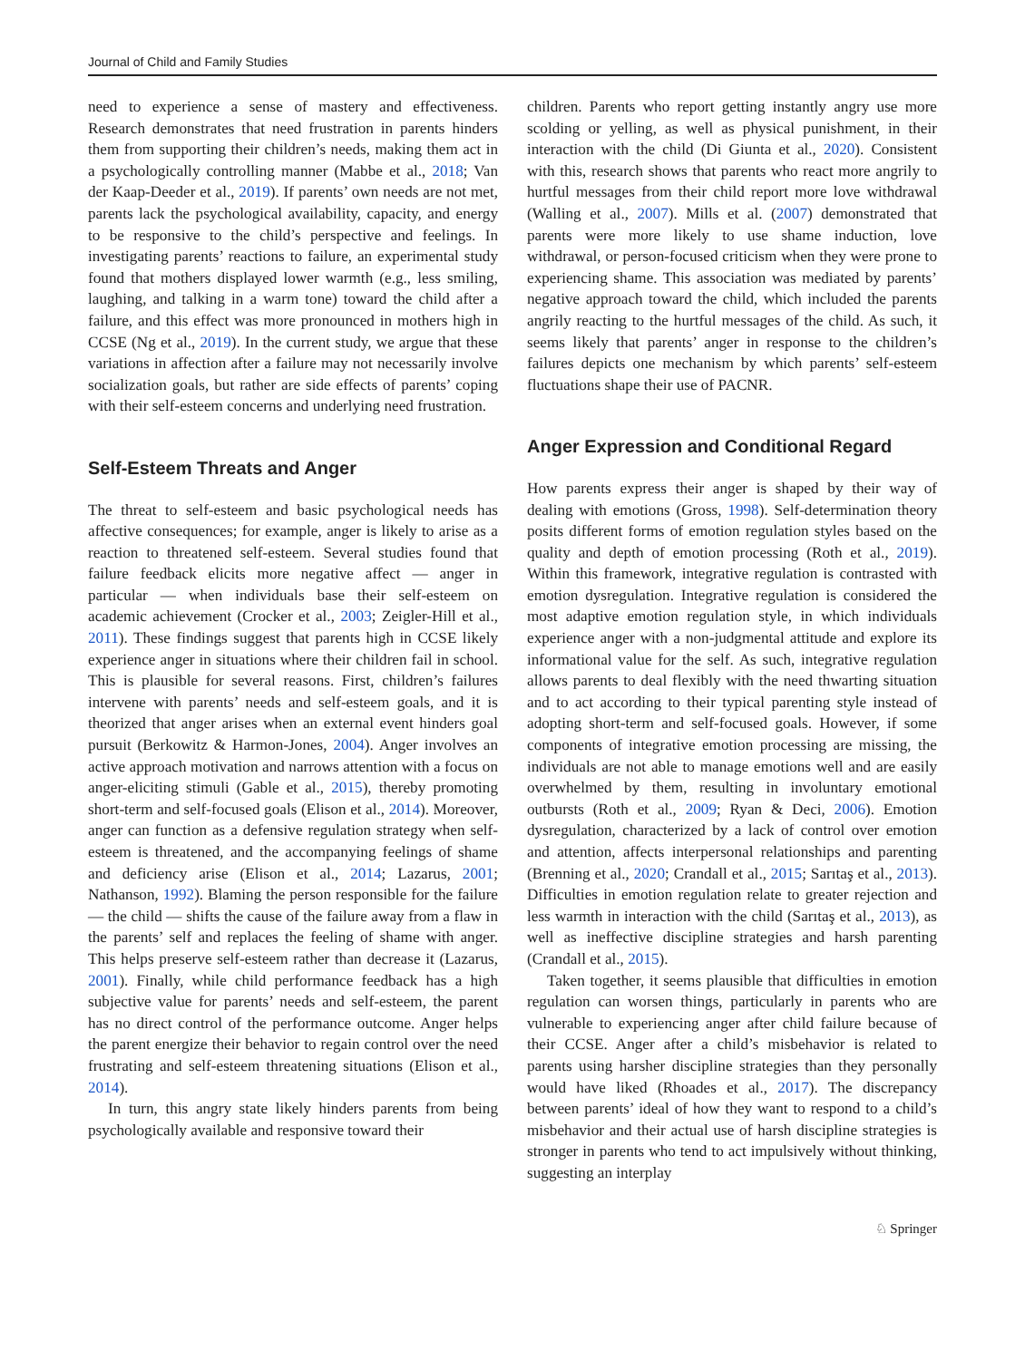Journal of Child and Family Studies
need to experience a sense of mastery and effectiveness. Research demonstrates that need frustration in parents hinders them from supporting their children’s needs, making them act in a psychologically controlling manner (Mabbe et al., 2018; Van der Kaap-Deeder et al., 2019). If parents’ own needs are not met, parents lack the psychological availability, capacity, and energy to be responsive to the child’s perspective and feelings. In investigating parents’ reactions to failure, an experimental study found that mothers displayed lower warmth (e.g., less smiling, laughing, and talking in a warm tone) toward the child after a failure, and this effect was more pronounced in mothers high in CCSE (Ng et al., 2019). In the current study, we argue that these variations in affection after a failure may not necessarily involve socialization goals, but rather are side effects of parents’ coping with their self-esteem concerns and underlying need frustration.
Self-Esteem Threats and Anger
The threat to self-esteem and basic psychological needs has affective consequences; for example, anger is likely to arise as a reaction to threatened self-esteem. Several studies found that failure feedback elicits more negative affect — anger in particular — when individuals base their self-esteem on academic achievement (Crocker et al., 2003; Zeigler-Hill et al., 2011). These findings suggest that parents high in CCSE likely experience anger in situations where their children fail in school. This is plausible for several reasons. First, children’s failures intervene with parents’ needs and self-esteem goals, and it is theorized that anger arises when an external event hinders goal pursuit (Berkowitz & Harmon-Jones, 2004). Anger involves an active approach motivation and narrows attention with a focus on anger-eliciting stimuli (Gable et al., 2015), thereby promoting short-term and self-focused goals (Elison et al., 2014). Moreover, anger can function as a defensive regulation strategy when self-esteem is threatened, and the accompanying feelings of shame and deficiency arise (Elison et al., 2014; Lazarus, 2001; Nathanson, 1992). Blaming the person responsible for the failure — the child — shifts the cause of the failure away from a flaw in the parents’ self and replaces the feeling of shame with anger. This helps preserve self-esteem rather than decrease it (Lazarus, 2001). Finally, while child performance feedback has a high subjective value for parents’ needs and self-esteem, the parent has no direct control of the performance outcome. Anger helps the parent energize their behavior to regain control over the need frustrating and self-esteem threatening situations (Elison et al., 2014).
In turn, this angry state likely hinders parents from being psychologically available and responsive toward their
children. Parents who report getting instantly angry use more scolding or yelling, as well as physical punishment, in their interaction with the child (Di Giunta et al., 2020). Consistent with this, research shows that parents who react more angrily to hurtful messages from their child report more love withdrawal (Walling et al., 2007). Mills et al. (2007) demonstrated that parents were more likely to use shame induction, love withdrawal, or person-focused criticism when they were prone to experiencing shame. This association was mediated by parents’ negative approach toward the child, which included the parents angrily reacting to the hurtful messages of the child. As such, it seems likely that parents’ anger in response to the children’s failures depicts one mechanism by which parents’ self-esteem fluctuations shape their use of PACNR.
Anger Expression and Conditional Regard
How parents express their anger is shaped by their way of dealing with emotions (Gross, 1998). Self-determination theory posits different forms of emotion regulation styles based on the quality and depth of emotion processing (Roth et al., 2019). Within this framework, integrative regulation is contrasted with emotion dysregulation. Integrative regulation is considered the most adaptive emotion regulation style, in which individuals experience anger with a non-judgmental attitude and explore its informational value for the self. As such, integrative regulation allows parents to deal flexibly with the need thwarting situation and to act according to their typical parenting style instead of adopting short-term and self-focused goals. However, if some components of integrative emotion processing are missing, the individuals are not able to manage emotions well and are easily overwhelmed by them, resulting in involuntary emotional outbursts (Roth et al., 2009; Ryan & Deci, 2006). Emotion dysregulation, characterized by a lack of control over emotion and attention, affects interpersonal relationships and parenting (Brenning et al., 2020; Crandall et al., 2015; Sarıtaş et al., 2013). Difficulties in emotion regulation relate to greater rejection and less warmth in interaction with the child (Sarıtaş et al., 2013), as well as ineffective discipline strategies and harsh parenting (Crandall et al., 2015).
Taken together, it seems plausible that difficulties in emotion regulation can worsen things, particularly in parents who are vulnerable to experiencing anger after child failure because of their CCSE. Anger after a child’s misbehavior is related to parents using harsher discipline strategies than they personally would have liked (Rhoades et al., 2017). The discrepancy between parents’ ideal of how they want to respond to a child’s misbehavior and their actual use of harsh discipline strategies is stronger in parents who tend to act impulsively without thinking, suggesting an interplay
♘ Springer